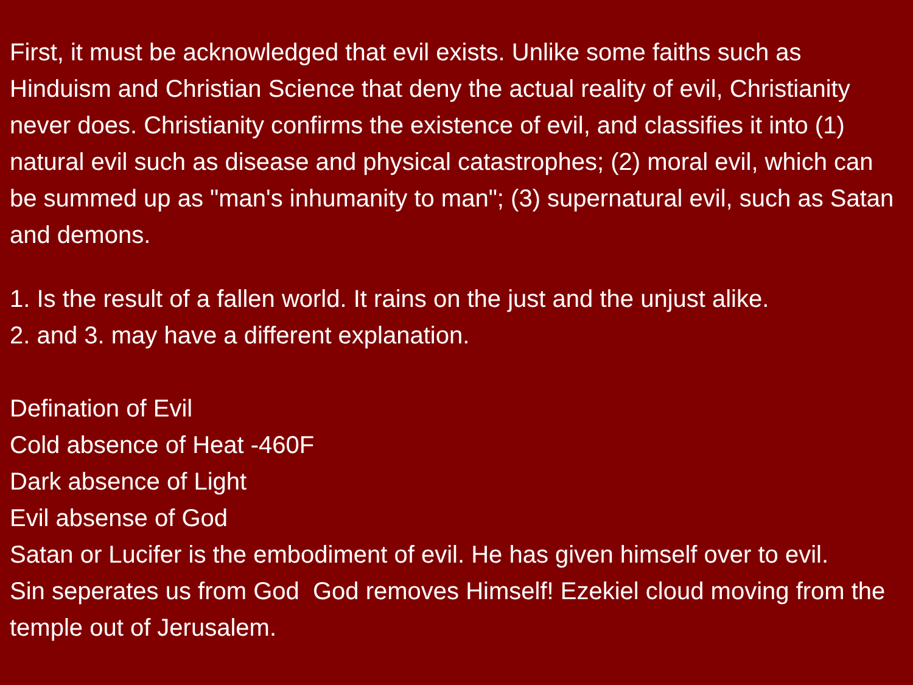First, it must be acknowledged that evil exists. Unlike some faiths such as Hinduism and Christian Science that deny the actual reality of evil, Christianity never does. Christianity confirms the existence of evil, and classifies it into (1) natural evil such as disease and physical catastrophes; (2) moral evil, which can be summed up as "man's inhumanity to man"; (3) supernatural evil, such as Satan and demons.
1. Is the result of a fallen world. It rains on the just and the unjust alike.
2. and 3. may have a different explanation.
Defination of Evil
Cold absence of Heat -460F
Dark absence of Light
Evil absense of God
Satan or Lucifer is the embodiment of evil. He has given himself over to evil.
Sin seperates us from God God removes Himself! Ezekiel cloud moving from the temple out of Jerusalem.